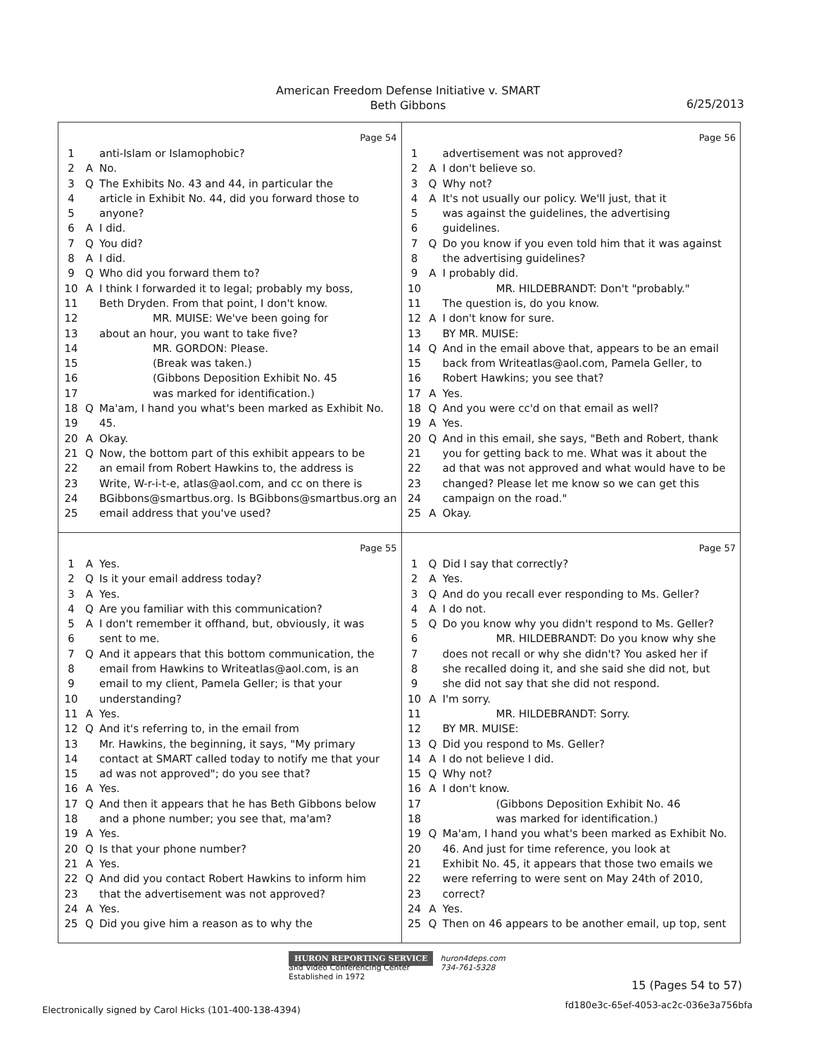American Freedom Defense Initiative v. SMART
Beth Gibbons
6/25/2013
Page 54
1 anti-Islam or Islamophobic?
2 A No.
3 Q The Exhibits No. 43 and 44, in particular the
4 article in Exhibit No. 44, did you forward those to
5 anyone?
6 A I did.
7 Q You did?
8 A I did.
9 Q Who did you forward them to?
10 A I think I forwarded it to legal; probably my boss,
11 Beth Dryden. From that point, I don't know.
12 MR. MUISE: We've been going for
13 about an hour, you want to take five?
14 MR. GORDON: Please.
15 (Break was taken.)
16 (Gibbons Deposition Exhibit No. 45
17 was marked for identification.)
18 Q Ma'am, I hand you what's been marked as Exhibit No.
19 45.
20 A Okay.
21 Q Now, the bottom part of this exhibit appears to be
22 an email from Robert Hawkins to, the address is
23 Write, W-r-i-t-e, atlas@aol.com, and cc on there is
24 BGibbons@smartbus.org. Is BGibbons@smartbus.org an
25 email address that you've used?
Page 56
1 advertisement was not approved?
2 A I don't believe so.
3 Q Why not?
4 A It's not usually our policy. We'll just, that it
5 was against the guidelines, the advertising
6 guidelines.
7 Q Do you know if you even told him that it was against
8 the advertising guidelines?
9 A I probably did.
10 MR. HILDEBRANDT: Don't "probably."
11 The question is, do you know.
12 A I don't know for sure.
13 BY MR. MUISE:
14 Q And in the email above that, appears to be an email
15 back from Writeatlas@aol.com, Pamela Geller, to
16 Robert Hawkins; you see that?
17 A Yes.
18 Q And you were cc'd on that email as well?
19 A Yes.
20 Q And in this email, she says, "Beth and Robert, thank
21 you for getting back to me. What was it about the
22 ad that was not approved and what would have to be
23 changed? Please let me know so we can get this
24 campaign on the road."
25 A Okay.
Page 55
1 A Yes.
2 Q Is it your email address today?
3 A Yes.
4 Q Are you familiar with this communication?
5 A I don't remember it offhand, but, obviously, it was
6 sent to me.
7 Q And it appears that this bottom communication, the
8 email from Hawkins to Writeatlas@aol.com, is an
9 email to my client, Pamela Geller; is that your
10 understanding?
11 A Yes.
12 Q And it's referring to, in the email from
13 Mr. Hawkins, the beginning, it says, "My primary
14 contact at SMART called today to notify me that your
15 ad was not approved"; do you see that?
16 A Yes.
17 Q And then it appears that he has Beth Gibbons below
18 and a phone number; you see that, ma'am?
19 A Yes.
20 Q Is that your phone number?
21 A Yes.
22 Q And did you contact Robert Hawkins to inform him
23 that the advertisement was not approved?
24 A Yes.
25 Q Did you give him a reason as to why the
Page 57
1 Q Did I say that correctly?
2 A Yes.
3 Q And do you recall ever responding to Ms. Geller?
4 A I do not.
5 Q Do you know why you didn't respond to Ms. Geller?
6 MR. HILDEBRANDT: Do you know why she
7 does not recall or why she didn't? You asked her if
8 she recalled doing it, and she said she did not, but
9 she did not say that she did not respond.
10 A I'm sorry.
11 MR. HILDEBRANDT: Sorry.
12 BY MR. MUISE:
13 Q Did you respond to Ms. Geller?
14 A I do not believe I did.
15 Q Why not?
16 A I don't know.
17 (Gibbons Deposition Exhibit No. 46
18 was marked for identification.)
19 Q Ma'am, I hand you what's been marked as Exhibit No.
20 46. And just for time reference, you look at
21 Exhibit No. 45, it appears that those two emails we
22 were referring to were sent on May 24th of 2010,
23 correct?
24 A Yes.
25 Q Then on 46 appears to be another email, up top, sent
HURON REPORTING SERVICE
and Video Conferencing Center
Established in 1972
huron4deps.com
734-761-5328
15 (Pages 54 to 57)
Electronically signed by Carol Hicks (101-400-138-4394)
fd180e3c-65ef-4053-ac2c-036e3a756bfa